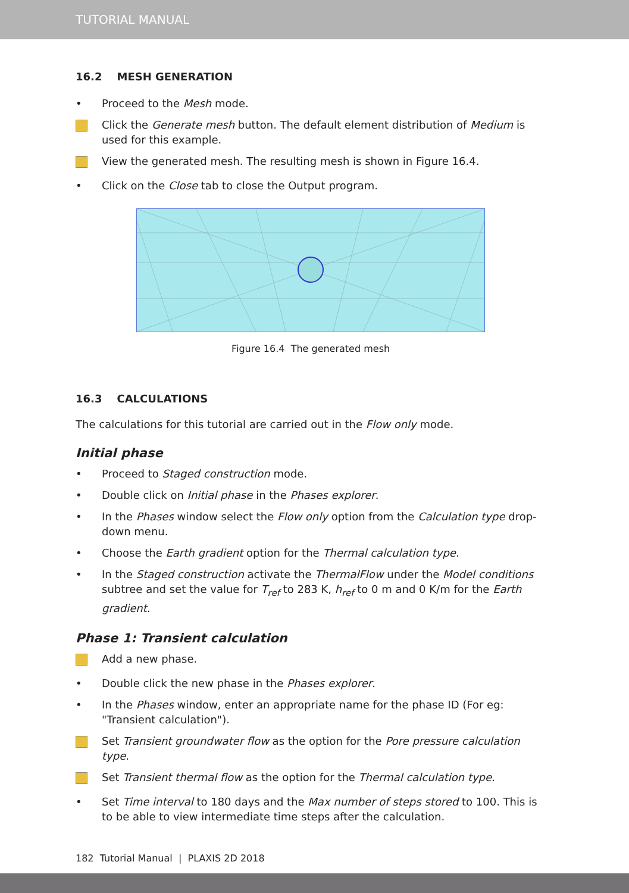TUTORIAL MANUAL
16.2 MESH GENERATION
• Proceed to the Mesh mode.
Click the Generate mesh button. The default element distribution of Medium is used for this example.
View the generated mesh. The resulting mesh is shown in Figure 16.4.
• Click on the Close tab to close the Output program.
Figure 16.4 The generated mesh
16.3 CALCULATIONS
The calculations for this tutorial are carried out in the Flow only mode.
Initial phase
• Proceed to Staged construction mode.
• Double click on Initial phase in the Phases explorer.
• In the Phases window select the Flow only option from the Calculation type drop-down menu.
• Choose the Earth gradient option for the Thermal calculation type.
• In the Staged construction activate the ThermalFlow under the Model conditions subtree and set the value for T<sub>ref</sub> to 283 K, h<sub>ref</sub> to 0 m and 0 K/m for the Earth gradient.
Phase 1: Transient calculation
Add a new phase.
• Double click the new phase in the Phases explorer.
• In the Phases window, enter an appropriate name for the phase ID (For eg: "Transient calculation").
Set Transient groundwater flow as the option for the Pore pressure calculation type.
Set Transient thermal flow as the option for the Thermal calculation type.
• Set Time interval to 180 days and the Max number of steps stored to 100. This is to be able to view intermediate time steps after the calculation.
182 Tutorial Manual | PLAXIS 2D 2018